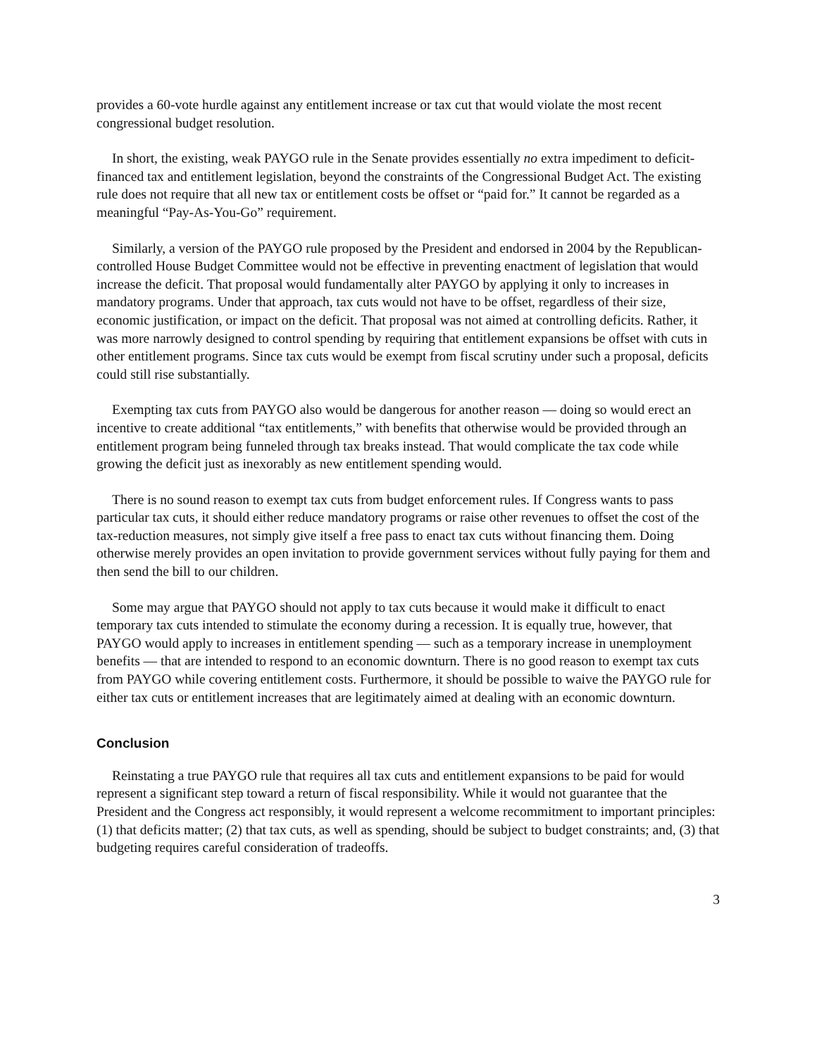provides a 60-vote hurdle against any entitlement increase or tax cut that would violate the most recent congressional budget resolution.
In short, the existing, weak PAYGO rule in the Senate provides essentially no extra impediment to deficit-financed tax and entitlement legislation, beyond the constraints of the Congressional Budget Act. The existing rule does not require that all new tax or entitlement costs be offset or “paid for.” It cannot be regarded as a meaningful “Pay-As-You-Go” requirement.
Similarly, a version of the PAYGO rule proposed by the President and endorsed in 2004 by the Republican-controlled House Budget Committee would not be effective in preventing enactment of legislation that would increase the deficit. That proposal would fundamentally alter PAYGO by applying it only to increases in mandatory programs. Under that approach, tax cuts would not have to be offset, regardless of their size, economic justification, or impact on the deficit. That proposal was not aimed at controlling deficits. Rather, it was more narrowly designed to control spending by requiring that entitlement expansions be offset with cuts in other entitlement programs. Since tax cuts would be exempt from fiscal scrutiny under such a proposal, deficits could still rise substantially.
Exempting tax cuts from PAYGO also would be dangerous for another reason — doing so would erect an incentive to create additional “tax entitlements,” with benefits that otherwise would be provided through an entitlement program being funneled through tax breaks instead. That would complicate the tax code while growing the deficit just as inexorably as new entitlement spending would.
There is no sound reason to exempt tax cuts from budget enforcement rules. If Congress wants to pass particular tax cuts, it should either reduce mandatory programs or raise other revenues to offset the cost of the tax-reduction measures, not simply give itself a free pass to enact tax cuts without financing them. Doing otherwise merely provides an open invitation to provide government services without fully paying for them and then send the bill to our children.
Some may argue that PAYGO should not apply to tax cuts because it would make it difficult to enact temporary tax cuts intended to stimulate the economy during a recession. It is equally true, however, that PAYGO would apply to increases in entitlement spending — such as a temporary increase in unemployment benefits — that are intended to respond to an economic downturn. There is no good reason to exempt tax cuts from PAYGO while covering entitlement costs. Furthermore, it should be possible to waive the PAYGO rule for either tax cuts or entitlement increases that are legitimately aimed at dealing with an economic downturn.
Conclusion
Reinstating a true PAYGO rule that requires all tax cuts and entitlement expansions to be paid for would represent a significant step toward a return of fiscal responsibility. While it would not guarantee that the President and the Congress act responsibly, it would represent a welcome recommitment to important principles: (1) that deficits matter; (2) that tax cuts, as well as spending, should be subject to budget constraints; and, (3) that budgeting requires careful consideration of tradeoffs.
3